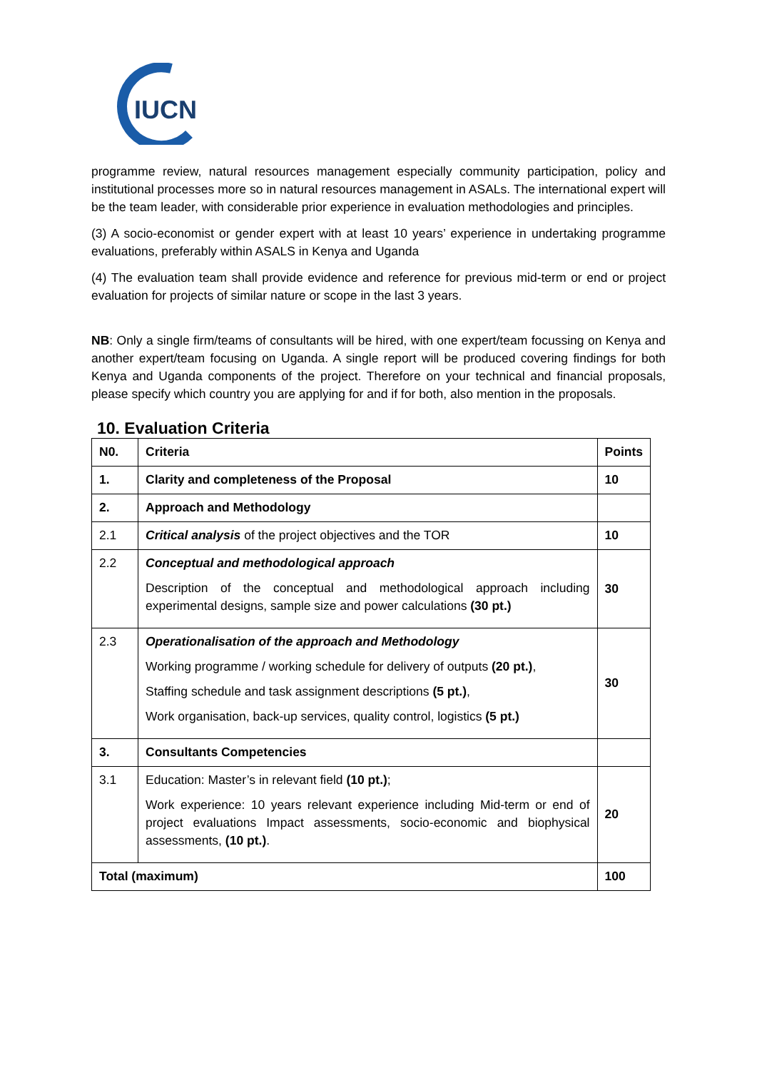IUCN
programme review, natural resources management especially community participation, policy and institutional processes more so in natural resources management in ASALs. The international expert will be the team leader, with considerable prior experience in evaluation methodologies and principles.
(3) A socio-economist or gender expert with at least 10 years’ experience in undertaking programme evaluations, preferably within ASALS in Kenya and Uganda
(4) The evaluation team shall provide evidence and reference for previous mid-term or end or project evaluation for projects of similar nature or scope in the last 3 years.
NB: Only a single firm/teams of consultants will be hired, with one expert/team focussing on Kenya and another expert/team focusing on Uganda. A single report will be produced covering findings for both Kenya and Uganda components of the project. Therefore on your technical and financial proposals, please specify which country you are applying for and if for both, also mention in the proposals.
10. Evaluation Criteria
| N0. | Criteria | Points |
| --- | --- | --- |
| 1. | Clarity and completeness of the Proposal | 10 |
| 2. | Approach and Methodology | |
| 2.1 | Critical analysis of the project objectives and the TOR | 10 |
| 2.2 | Conceptual and methodological approach Description of the conceptual and methodological approach including experimental designs, sample size and power calculations (30 pt.) | 30 |
| 2.3 | Operationalisation of the approach and Methodology Working programme / working schedule for delivery of outputs (20 pt.) , Staffing schedule and task assignment descriptions (5 pt.) , Work organisation, back-up services, quality control, logistics (5 pt.) | 30 |
| 3. | Consultants Competencies | |
| 3.1 | Education: Master’s in relevant field (10 pt.) ; Work experience: 10 years relevant experience including Mid-term or end of project evaluations Impact assessments, socio-economic and biophysical assessments, (10 pt.) . | 20 |
| Total (maximum) | | 100 |